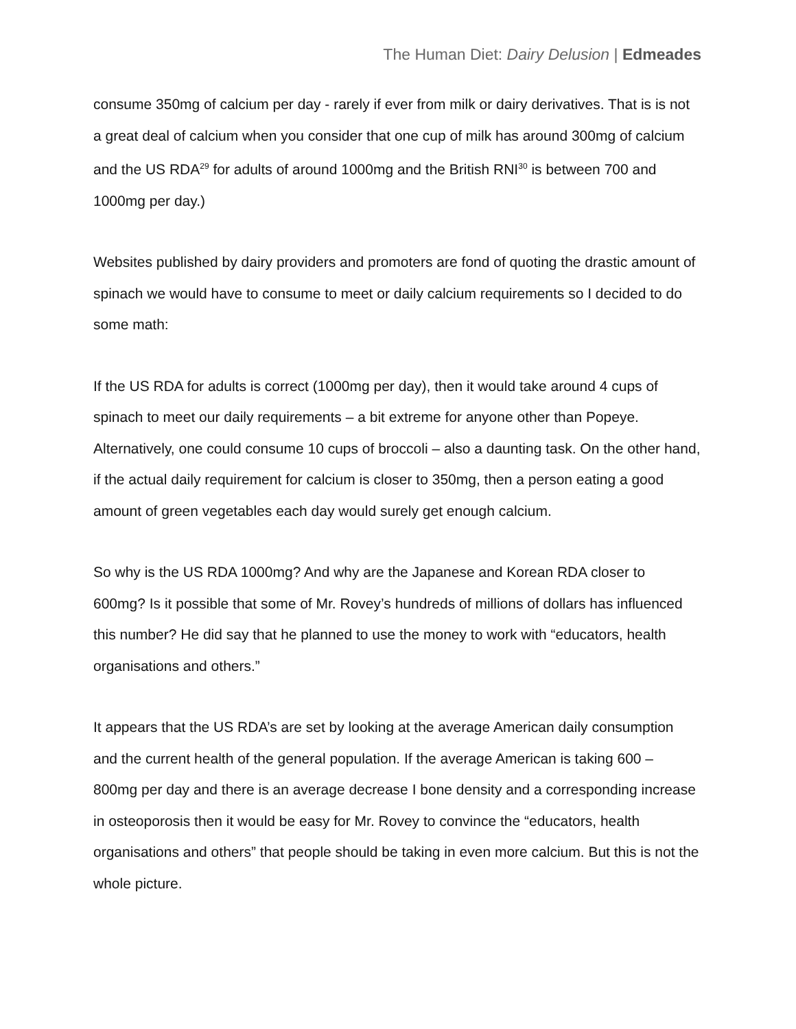The Human Diet: Dairy Delusion | Edmeades
consume 350mg of calcium per day - rarely if ever from milk or dairy derivatives. That is is not a great deal of calcium when you consider that one cup of milk has around 300mg of calcium and the US RDA<sup>29</sup> for adults of around 1000mg and the British RNI<sup>30</sup> is between 700 and 1000mg per day.)
Websites published by dairy providers and promoters are fond of quoting the drastic amount of spinach we would have to consume to meet or daily calcium requirements so I decided to do some math:
If the US RDA for adults is correct (1000mg per day), then it would take around 4 cups of spinach to meet our daily requirements – a bit extreme for anyone other than Popeye. Alternatively, one could consume 10 cups of broccoli – also a daunting task. On the other hand, if the actual daily requirement for calcium is closer to 350mg, then a person eating a good amount of green vegetables each day would surely get enough calcium.
So why is the US RDA 1000mg? And why are the Japanese and Korean RDA closer to 600mg? Is it possible that some of Mr. Rovey’s hundreds of millions of dollars has influenced this number? He did say that he planned to use the money to work with “educators, health organisations and others.”
It appears that the US RDA’s are set by looking at the average American daily consumption and the current health of the general population. If the average American is taking 600 – 800mg per day and there is an average decrease I bone density and a corresponding increase in osteoporosis then it would be easy for Mr. Rovey to convince the “educators, health organisations and others” that people should be taking in even more calcium. But this is not the whole picture.